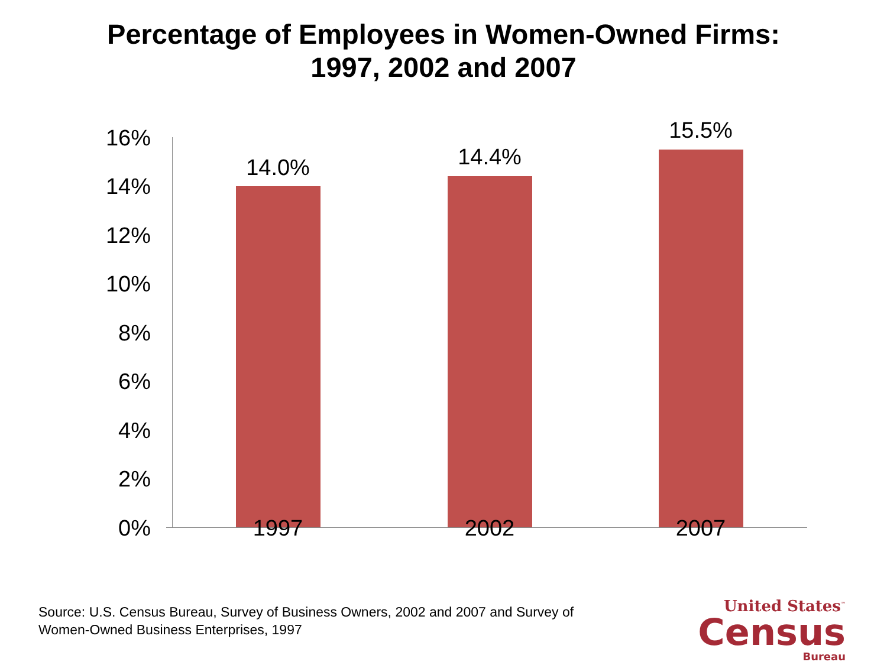Percentage of Employees in Women-Owned Firms:
1997, 2002 and 2007
16%
14%
12%
10%
8%
6%
4%
2%
0%
14.0% 14.4%
15.5%
1997 2002 2007
Source: U.S. Census Bureau, Survey of Business Owners, 2002 and 2007 and Survey of
Women-Owned Business Enterprises, 1997
United States<sup>™</sup>
Census
Bureau